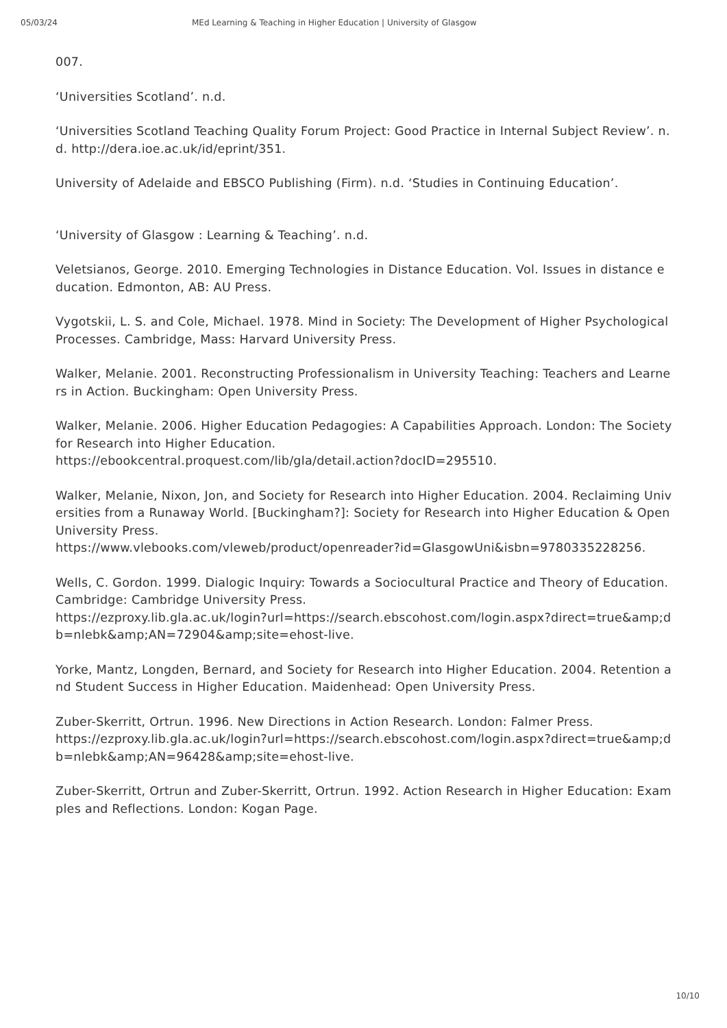05/03/24 MEd Learning & Teaching in Higher Education | University of Glasgow
007.
‘Universities Scotland’. n.d.
‘Universities Scotland Teaching Quality Forum Project: Good Practice in Internal Subject Review’. n.d. http://dera.ioe.ac.uk/id/eprint/351.
University of Adelaide and EBSCO Publishing (Firm). n.d. ‘Studies in Continuing Education’.
‘University of Glasgow : Learning & Teaching’. n.d.
Veletsianos, George. 2010. Emerging Technologies in Distance Education. Vol. Issues in distance education. Edmonton, AB: AU Press.
Vygotskii, L. S. and Cole, Michael. 1978. Mind in Society: The Development of Higher Psychological Processes. Cambridge, Mass: Harvard University Press.
Walker, Melanie. 2001. Reconstructing Professionalism in University Teaching: Teachers and Learners in Action. Buckingham: Open University Press.
Walker, Melanie. 2006. Higher Education Pedagogies: A Capabilities Approach. London: The Society for Research into Higher Education.
https://ebookcentral.proquest.com/lib/gla/detail.action?docID=295510.
Walker, Melanie, Nixon, Jon, and Society for Research into Higher Education. 2004. Reclaiming Universities from a Runaway World. [Buckingham?]: Society for Research into Higher Education & Open University Press.
https://www.vlebooks.com/vleweb/product/openreader?id=GlasgowUni&isbn=9780335228256.
Wells, C. Gordon. 1999. Dialogic Inquiry: Towards a Sociocultural Practice and Theory of Education. Cambridge: Cambridge University Press.
https://ezproxy.lib.gla.ac.uk/login?url=https://search.ebscohost.com/login.aspx?direct=true&amp;db=nlebk&amp;AN=72904&amp;site=ehost-live.
Yorke, Mantz, Longden, Bernard, and Society for Research into Higher Education. 2004. Retention and Student Success in Higher Education. Maidenhead: Open University Press.
Zuber-Skerritt, Ortrun. 1996. New Directions in Action Research. London: Falmer Press.
https://ezproxy.lib.gla.ac.uk/login?url=https://search.ebscohost.com/login.aspx?direct=true&amp;db=nlebk&amp;AN=96428&amp;site=ehost-live.
Zuber-Skerritt, Ortrun and Zuber-Skerritt, Ortrun. 1992. Action Research in Higher Education: Examples and Reflections. London: Kogan Page.
10/10